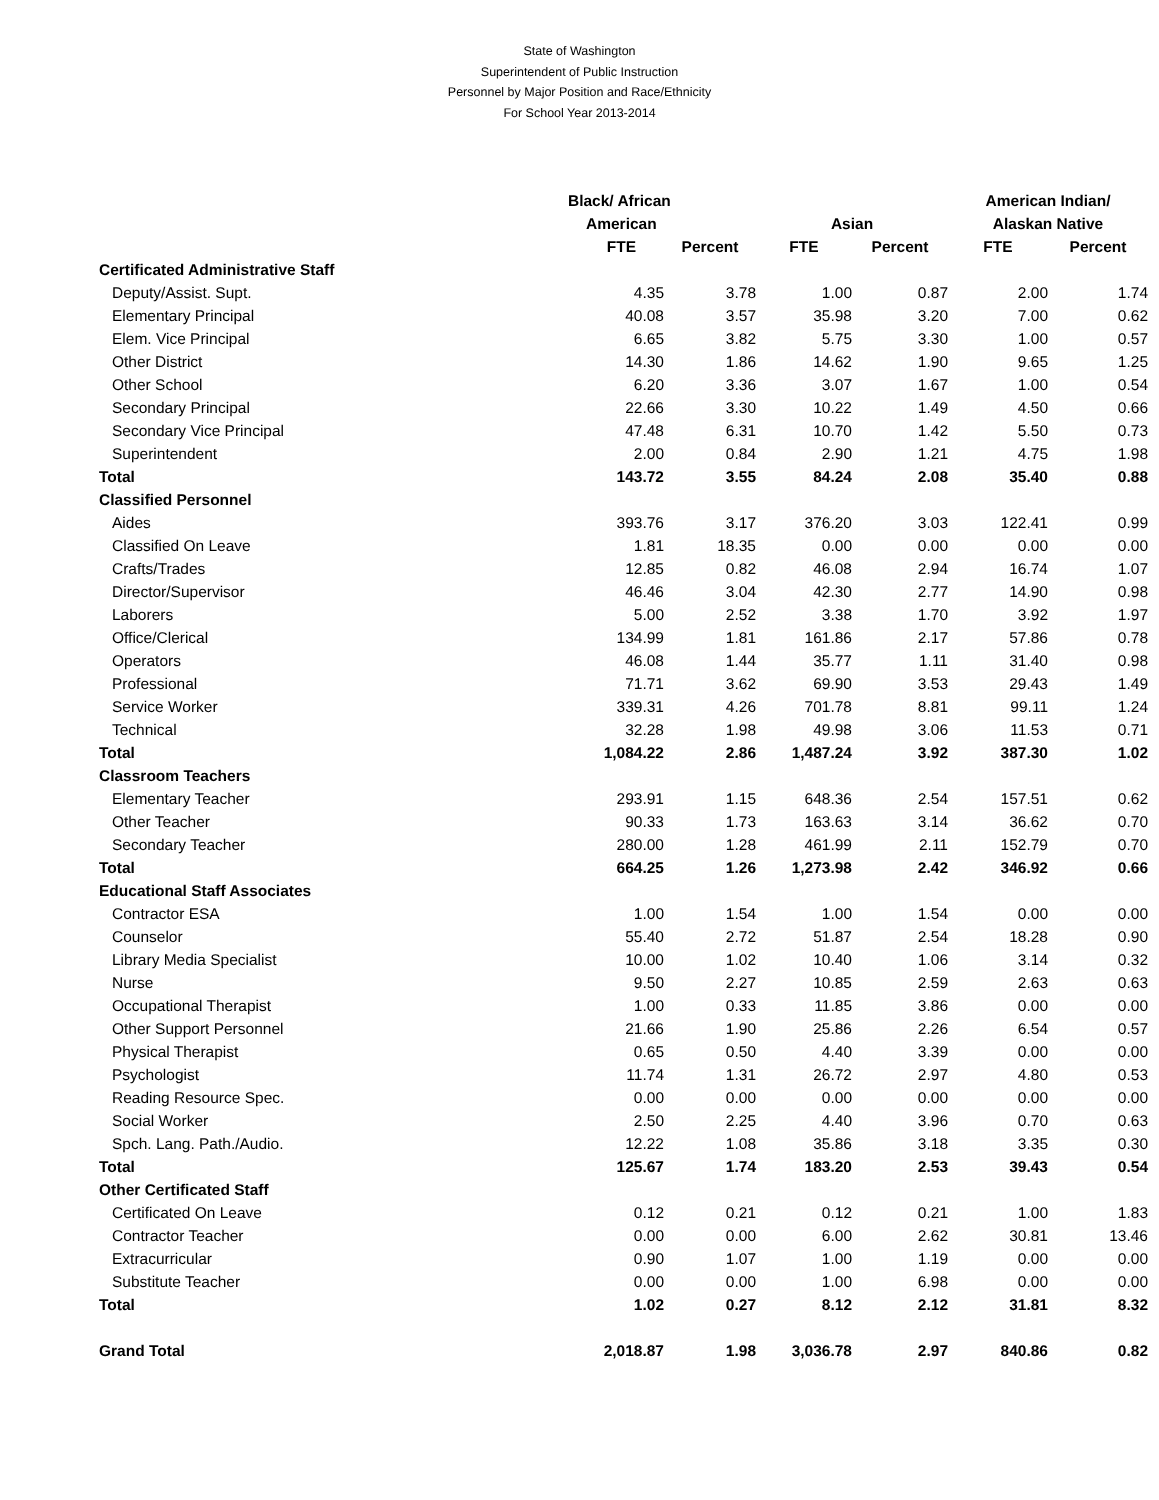State of Washington
Superintendent of Public Instruction
Personnel by Major Position and Race/Ethnicity
For School Year 2013-2014
| | Black/ African | | | | American Indian/ | |
| --- | --- | --- | --- | --- | --- | --- |
| | American | | Asian | | Alaskan Native | |
| | FTE | Percent | FTE | Percent | FTE | Percent |
| Certificated Administrative Staff | | | | | | |
| Deputy/Assist. Supt. | 4.35 | 3.78 | 1.00 | 0.87 | 2.00 | 1.74 |
| Elementary Principal | 40.08 | 3.57 | 35.98 | 3.20 | 7.00 | 0.62 |
| Elem. Vice Principal | 6.65 | 3.82 | 5.75 | 3.30 | 1.00 | 0.57 |
| Other District | 14.30 | 1.86 | 14.62 | 1.90 | 9.65 | 1.25 |
| Other School | 6.20 | 3.36 | 3.07 | 1.67 | 1.00 | 0.54 |
| Secondary Principal | 22.66 | 3.30 | 10.22 | 1.49 | 4.50 | 0.66 |
| Secondary Vice Principal | 47.48 | 6.31 | 10.70 | 1.42 | 5.50 | 0.73 |
| Superintendent | 2.00 | 0.84 | 2.90 | 1.21 | 4.75 | 1.98 |
| Total | 143.72 | 3.55 | 84.24 | 2.08 | 35.40 | 0.88 |
| Classified Personnel | | | | | | |
| Aides | 393.76 | 3.17 | 376.20 | 3.03 | 122.41 | 0.99 |
| Classified On Leave | 1.81 | 18.35 | 0.00 | 0.00 | 0.00 | 0.00 |
| Crafts/Trades | 12.85 | 0.82 | 46.08 | 2.94 | 16.74 | 1.07 |
| Director/Supervisor | 46.46 | 3.04 | 42.30 | 2.77 | 14.90 | 0.98 |
| Laborers | 5.00 | 2.52 | 3.38 | 1.70 | 3.92 | 1.97 |
| Office/Clerical | 134.99 | 1.81 | 161.86 | 2.17 | 57.86 | 0.78 |
| Operators | 46.08 | 1.44 | 35.77 | 1.11 | 31.40 | 0.98 |
| Professional | 71.71 | 3.62 | 69.90 | 3.53 | 29.43 | 1.49 |
| Service Worker | 339.31 | 4.26 | 701.78 | 8.81 | 99.11 | 1.24 |
| Technical | 32.28 | 1.98 | 49.98 | 3.06 | 11.53 | 0.71 |
| Total | 1,084.22 | 2.86 | 1,487.24 | 3.92 | 387.30 | 1.02 |
| Classroom Teachers | | | | | | |
| Elementary Teacher | 293.91 | 1.15 | 648.36 | 2.54 | 157.51 | 0.62 |
| Other Teacher | 90.33 | 1.73 | 163.63 | 3.14 | 36.62 | 0.70 |
| Secondary Teacher | 280.00 | 1.28 | 461.99 | 2.11 | 152.79 | 0.70 |
| Total | 664.25 | 1.26 | 1,273.98 | 2.42 | 346.92 | 0.66 |
| Educational Staff Associates | | | | | | |
| Contractor ESA | 1.00 | 1.54 | 1.00 | 1.54 | 0.00 | 0.00 |
| Counselor | 55.40 | 2.72 | 51.87 | 2.54 | 18.28 | 0.90 |
| Library Media Specialist | 10.00 | 1.02 | 10.40 | 1.06 | 3.14 | 0.32 |
| Nurse | 9.50 | 2.27 | 10.85 | 2.59 | 2.63 | 0.63 |
| Occupational Therapist | 1.00 | 0.33 | 11.85 | 3.86 | 0.00 | 0.00 |
| Other Support Personnel | 21.66 | 1.90 | 25.86 | 2.26 | 6.54 | 0.57 |
| Physical Therapist | 0.65 | 0.50 | 4.40 | 3.39 | 0.00 | 0.00 |
| Psychologist | 11.74 | 1.31 | 26.72 | 2.97 | 4.80 | 0.53 |
| Reading Resource Spec. | 0.00 | 0.00 | 0.00 | 0.00 | 0.00 | 0.00 |
| Social Worker | 2.50 | 2.25 | 4.40 | 3.96 | 0.70 | 0.63 |
| Spch. Lang. Path./Audio. | 12.22 | 1.08 | 35.86 | 3.18 | 3.35 | 0.30 |
| Total | 125.67 | 1.74 | 183.20 | 2.53 | 39.43 | 0.54 |
| Other Certificated Staff | | | | | | |
| Certificated On Leave | 0.12 | 0.21 | 0.12 | 0.21 | 1.00 | 1.83 |
| Contractor Teacher | 0.00 | 0.00 | 6.00 | 2.62 | 30.81 | 13.46 |
| Extracurricular | 0.90 | 1.07 | 1.00 | 1.19 | 0.00 | 0.00 |
| Substitute Teacher | 0.00 | 0.00 | 1.00 | 6.98 | 0.00 | 0.00 |
| Total | 1.02 | 0.27 | 8.12 | 2.12 | 31.81 | 8.32 |
| Grand Total | 2,018.87 | 1.98 | 3,036.78 | 2.97 | 840.86 | 0.82 |